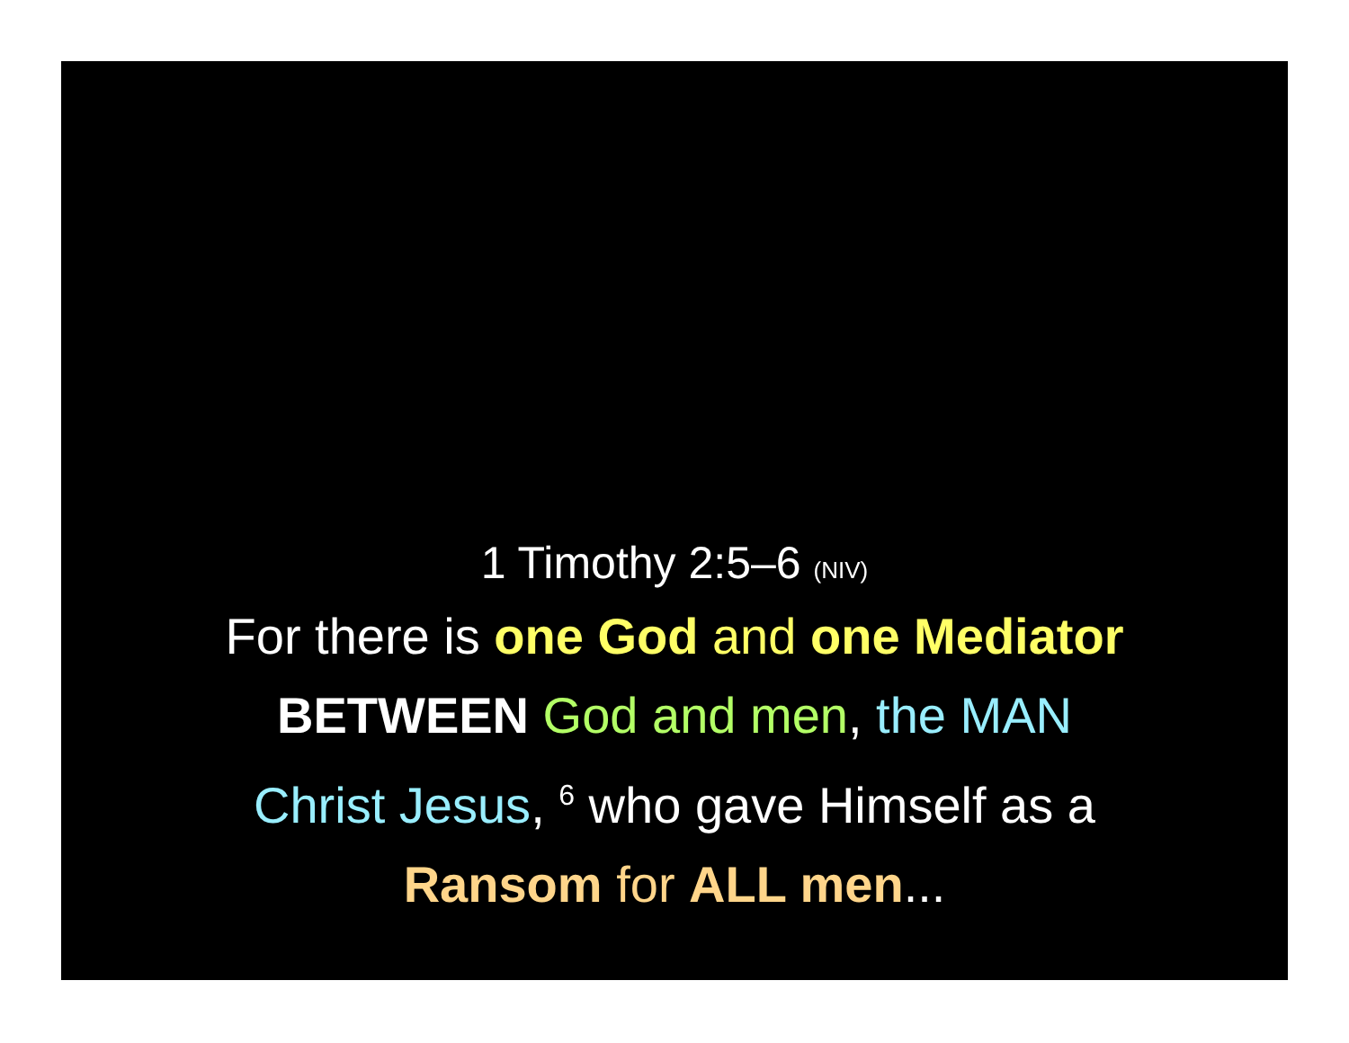1 Timothy 2:5–6 (NIV)
For there is one God and one Mediator
BETWEEN God and men, the MAN
Christ Jesus, <sup>6</sup> who gave Himself as a
Ransom for ALL men...